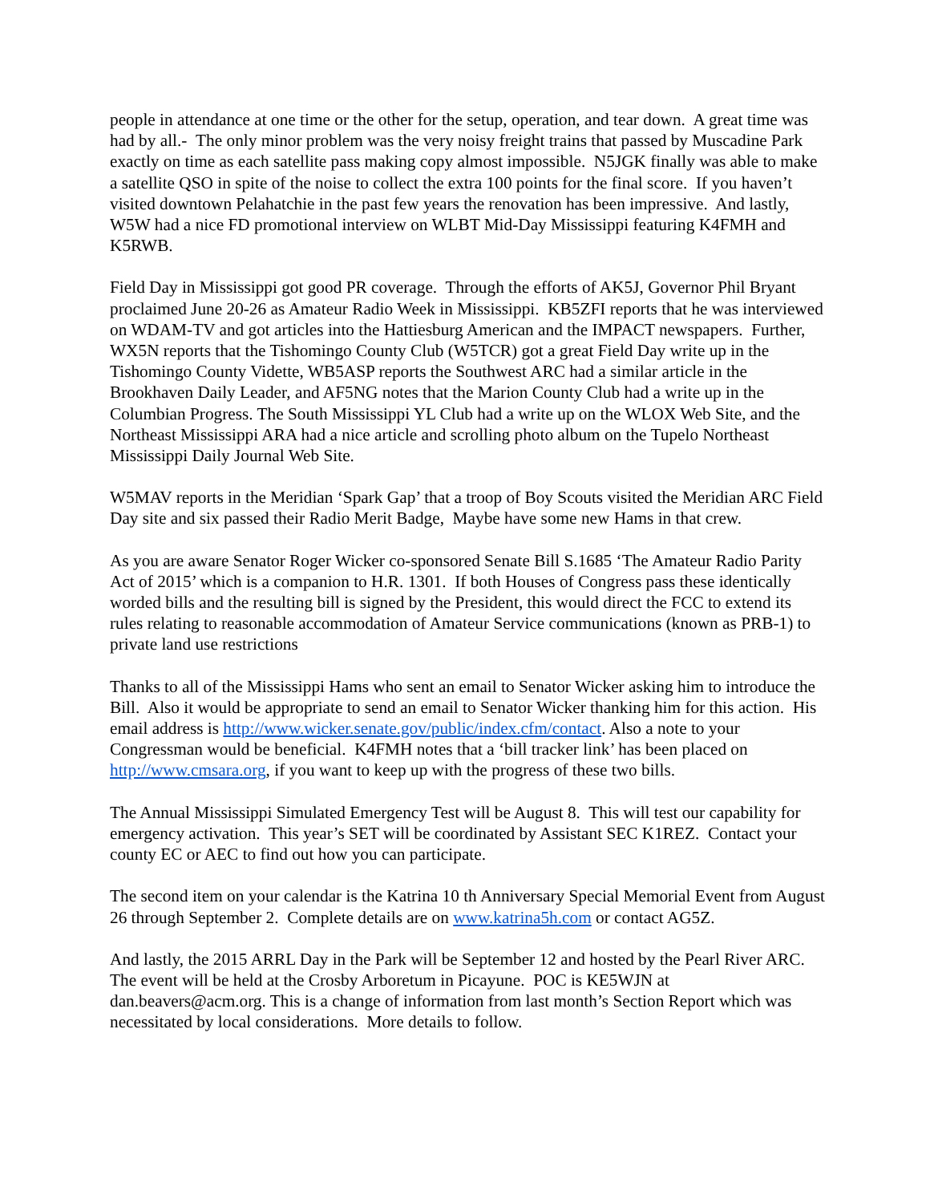people in attendance at one time or the other for the setup, operation, and tear down. A great time was had by all.- The only minor problem was the very noisy freight trains that passed by Muscadine Park exactly on time as each satellite pass making copy almost impossible. N5JGK finally was able to make a satellite QSO in spite of the noise to collect the extra 100 points for the final score. If you haven’t visited downtown Pelahatchie in the past few years the renovation has been impressive. And lastly, W5W had a nice FD promotional interview on WLBT Mid-Day Mississippi featuring K4FMH and K5RWB.
Field Day in Mississippi got good PR coverage. Through the efforts of AK5J, Governor Phil Bryant proclaimed June 20-26 as Amateur Radio Week in Mississippi. KB5ZFI reports that he was interviewed on WDAM-TV and got articles into the Hattiesburg American and the IMPACT newspapers. Further, WX5N reports that the Tishomingo County Club (W5TCR) got a great Field Day write up in the Tishomingo County Vidette, WB5ASP reports the Southwest ARC had a similar article in the Brookhaven Daily Leader, and AF5NG notes that the Marion County Club had a write up in the Columbian Progress. The South Mississippi YL Club had a write up on the WLOX Web Site, and the Northeast Mississippi ARA had a nice article and scrolling photo album on the Tupelo Northeast Mississippi Daily Journal Web Site.
W5MAV reports in the Meridian ‘Spark Gap’ that a troop of Boy Scouts visited the Meridian ARC Field Day site and six passed their Radio Merit Badge, Maybe have some new Hams in that crew.
As you are aware Senator Roger Wicker co-sponsored Senate Bill S.1685 ‘The Amateur Radio Parity Act of 2015’ which is a companion to H.R. 1301. If both Houses of Congress pass these identically worded bills and the resulting bill is signed by the President, this would direct the FCC to extend its rules relating to reasonable accommodation of Amateur Service communications (known as PRB-1) to private land use restrictions
Thanks to all of the Mississippi Hams who sent an email to Senator Wicker asking him to introduce the Bill. Also it would be appropriate to send an email to Senator Wicker thanking him for this action. His email address is http://www.wicker.senate.gov/public/index.cfm/contact. Also a note to your Congressman would be beneficial. K4FMH notes that a ‘bill tracker link’ has been placed on http://www.cmsara.org, if you want to keep up with the progress of these two bills.
The Annual Mississippi Simulated Emergency Test will be August 8. This will test our capability for emergency activation. This year’s SET will be coordinated by Assistant SEC K1REZ. Contact your county EC or AEC to find out how you can participate.
The second item on your calendar is the Katrina 10 th Anniversary Special Memorial Event from August 26 through September 2. Complete details are on www.katrina5h.com or contact AG5Z.
And lastly, the 2015 ARRL Day in the Park will be September 12 and hosted by the Pearl River ARC. The event will be held at the Crosby Arboretum in Picayune. POC is KE5WJN at dan.beavers@acm.org. This is a change of information from last month’s Section Report which was necessitated by local considerations. More details to follow.